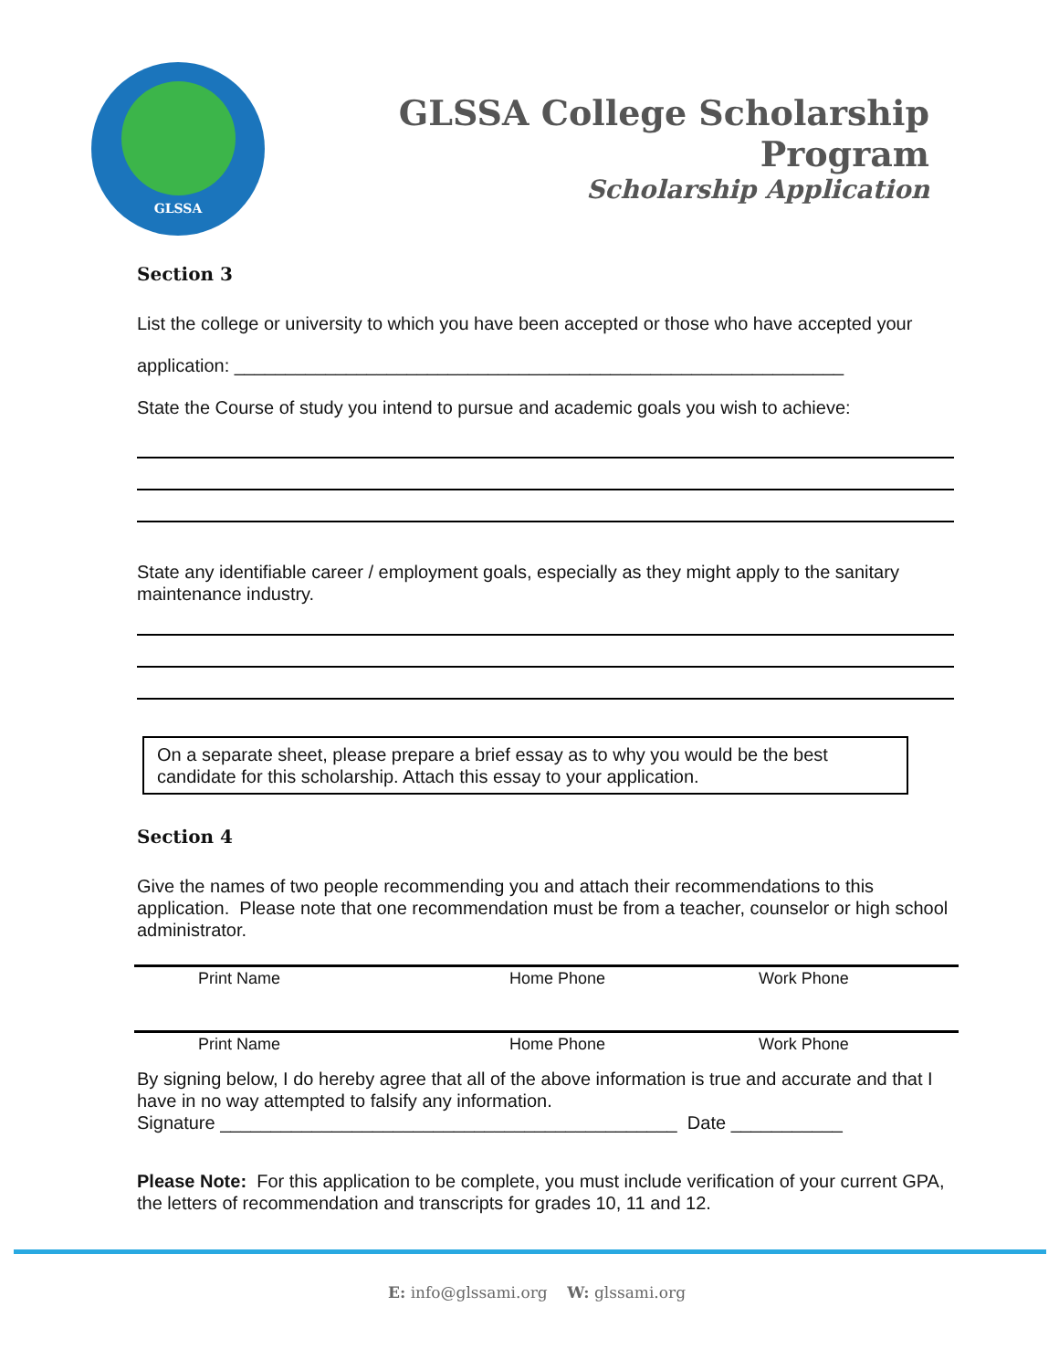GLSSA
GLSSA College Scholarship Program
Scholarship Application
Section 3
List the college or university to which you have been accepted or those who have accepted your
application: ____________________________________________________________
State the Course of study you intend to pursue and academic goals you wish to achieve:
State any identifiable career / employment goals, especially as they might apply to the sanitary maintenance industry.
On a separate sheet, please prepare a brief essay as to why you would be the best candidate for this scholarship. Attach this essay to your application.
Section 4
Give the names of two people recommending you and attach their recommendations to this application. Please note that one recommendation must be from a teacher, counselor or high school administrator.
Print Name Home Phone Work Phone
Print Name Home Phone Work Phone
By signing below, I do hereby agree that all of the above information is true and accurate and that I have in no way attempted to falsify any information.
Signature _____________________________________________ Date ___________
Please Note: For this application to be complete, you must include verification of your current GPA, the letters of recommendation and transcripts for grades 10, 11 and 12.
E: info@glssami.org W: glssami.org